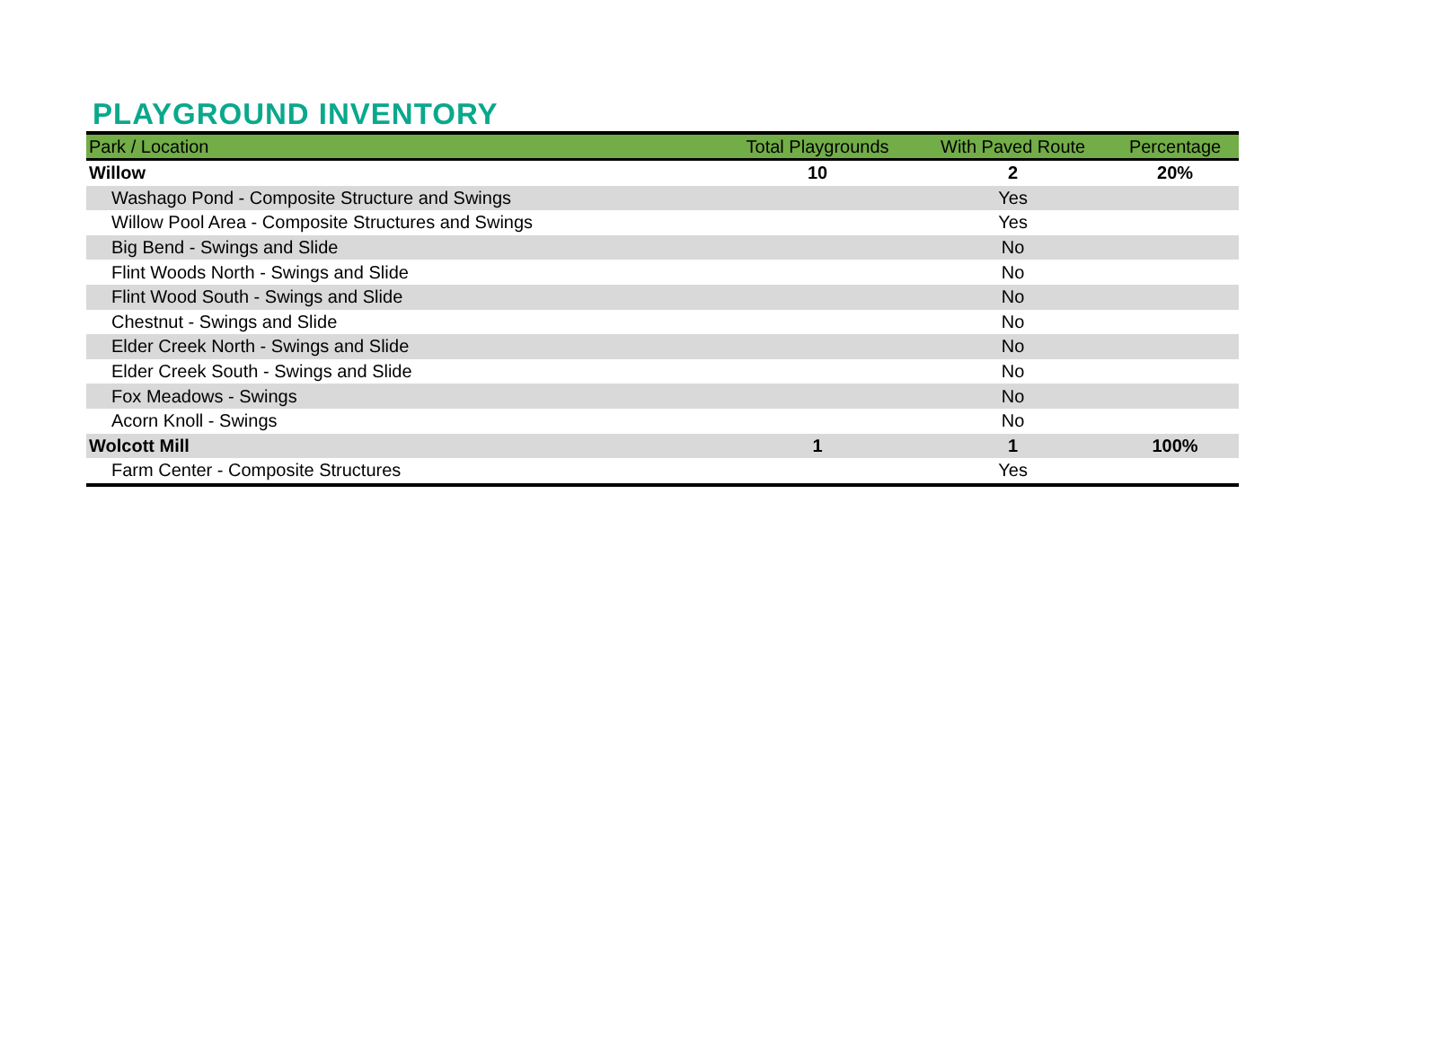PLAYGROUND INVENTORY
| Park / Location | Total Playgrounds | With Paved Route | Percentage |
| --- | --- | --- | --- |
| Willow | 10 | 2 | 20% |
| Washago Pond - Composite Structure and Swings | | Yes | |
| Willow Pool Area - Composite Structures and Swings | | Yes | |
| Big Bend - Swings and Slide | | No | |
| Flint Woods North - Swings and Slide | | No | |
| Flint Wood South - Swings and Slide | | No | |
| Chestnut - Swings and Slide | | No | |
| Elder Creek North - Swings and Slide | | No | |
| Elder Creek South - Swings and Slide | | No | |
| Fox Meadows - Swings | | No | |
| Acorn Knoll - Swings | | No | |
| Wolcott Mill | 1 | 1 | 100% |
| Farm Center - Composite Structures | | Yes | |